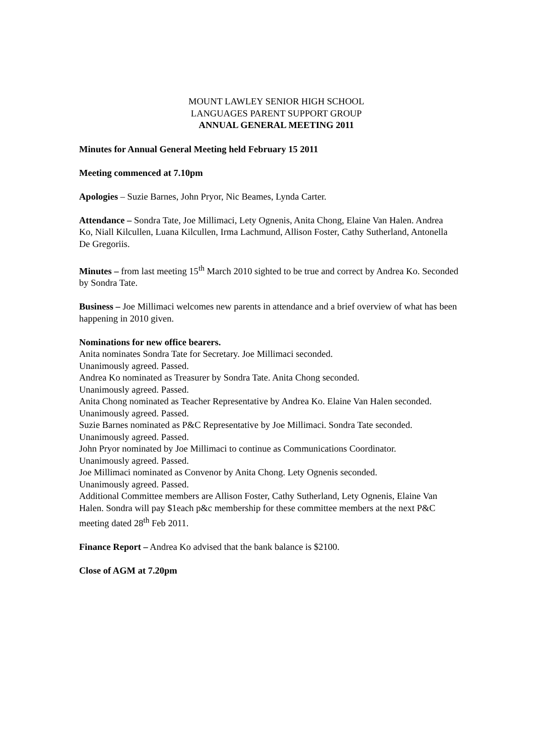MOUNT LAWLEY SENIOR HIGH SCHOOL
LANGUAGES PARENT SUPPORT GROUP
ANNUAL GENERAL MEETING 2011
Minutes for Annual General Meeting held February 15 2011
Meeting commenced at 7.10pm
Apologies – Suzie Barnes, John Pryor, Nic Beames, Lynda Carter.
Attendance – Sondra Tate, Joe Millimaci, Lety Ognenis, Anita Chong, Elaine Van Halen. Andrea Ko, Niall Kilcullen, Luana Kilcullen, Irma Lachmund, Allison Foster, Cathy Sutherland, Antonella De Gregoriis.
Minutes – from last meeting 15<sup>th</sup> March 2010 sighted to be true and correct by Andrea Ko. Seconded by Sondra Tate.
Business – Joe Millimaci welcomes new parents in attendance and a brief overview of what has been happening in 2010 given.
Nominations for new office bearers.
Anita nominates Sondra Tate for Secretary. Joe Millimaci seconded.
Unanimously agreed. Passed.
Andrea Ko nominated as Treasurer by Sondra Tate. Anita Chong seconded.
Unanimously agreed. Passed.
Anita Chong nominated as Teacher Representative by Andrea Ko. Elaine Van Halen seconded.
Unanimously agreed. Passed.
Suzie Barnes nominated as P&C Representative by Joe Millimaci. Sondra Tate seconded.
Unanimously agreed. Passed.
John Pryor nominated by Joe Millimaci to continue as Communications Coordinator.
Unanimously agreed. Passed.
Joe Millimaci nominated as Convenor by Anita Chong. Lety Ognenis seconded.
Unanimously agreed. Passed.
Additional Committee members are Allison Foster, Cathy Sutherland, Lety Ognenis, Elaine Van Halen. Sondra will pay $1each p&c membership for these committee members at the next P&C meeting dated 28<sup>th</sup> Feb 2011.
Finance Report – Andrea Ko advised that the bank balance is $2100.
Close of AGM at 7.20pm